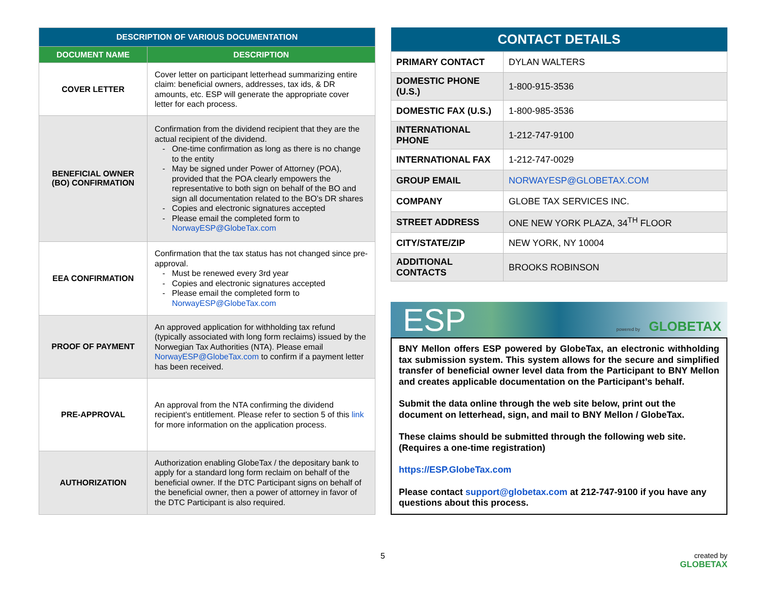| DESCRIPTION OF VARIOUS DOCUMENTATION | |
| --- | --- |
| DOCUMENT NAME | DESCRIPTION |
| COVER LETTER | Cover letter on participant letterhead summarizing entire claim: beneficial owners, addresses, tax ids, & DR amounts, etc. ESP will generate the appropriate cover letter for each process. |
| BENEFICIAL OWNER (BO) CONFIRMATION | Confirmation from the dividend recipient that they are the actual recipient of the dividend. One-time confirmation as long as there is no change to the entity May be signed under Power of Attorney (POA), provided that the POA clearly empowers the representative to both sign on behalf of the BO and sign all documentation related to the BO’s DR shares Copies and electronic signatures accepted Please email the completed form to NorwayESP@GlobeTax.com |
| EEA CONFIRMATION | Confirmation that the tax status has not changed since pre-approval. Must be renewed every 3rd year Copies and electronic signatures accepted Please email the completed form to NorwayESP@GlobeTax.com |
| PROOF OF PAYMENT | An approved application for withholding tax refund (typically associated with long form reclaims) issued by the Norwegian Tax Authorities (NTA). Please email NorwayESP@GlobeTax.com to confirm if a payment letter has been received. |
| PRE-APPROVAL | An approval from the NTA confirming the dividend recipient's entitlement. Please refer to section 5 of this link for more information on the application process. |
| AUTHORIZATION | Authorization enabling GlobeTax / the depositary bank to apply for a standard long form reclaim on behalf of the beneficial owner. If the DTC Participant signs on behalf of the beneficial owner, then a power of attorney in favor of the DTC Participant is also required. |
| CONTACT DETAILS | |
| --- | --- |
| PRIMARY CONTACT | DYLAN WALTERS |
| DOMESTIC PHONE (U.S.) | 1-800-915-3536 |
| DOMESTIC FAX (U.S.) | 1-800-985-3536 |
| INTERNATIONAL PHONE | 1-212-747-9100 |
| INTERNATIONAL FAX | 1-212-747-0029 |
| GROUP EMAIL | NORWAYESP@GLOBETAX.COM |
| COMPANY | GLOBE TAX SERVICES INC. |
| STREET ADDRESS | ONE NEW YORK PLAZA, 34<sup>TH</sup> FLOOR |
| CITY/STATE/ZIP | NEW YORK, NY 10004 |
| ADDITIONAL CONTACTS | BROOKS ROBINSON |
ESP powered by GLOBETAX
BNY Mellon offers ESP powered by GlobeTax, an electronic withholding tax submission system. This system allows for the secure and simplified transfer of beneficial owner level data from the Participant to BNY Mellon and creates applicable documentation on the Participant’s behalf.
Submit the data online through the web site below, print out the document on letterhead, sign, and mail to BNY Mellon / GlobeTax.
These claims should be submitted through the following web site. (Requires a one-time registration)
https://ESP.GlobeTax.com
Please contact support@globetax.com at 212-747-9100 if you have any questions about this process.
5
created by
GLOBETAX